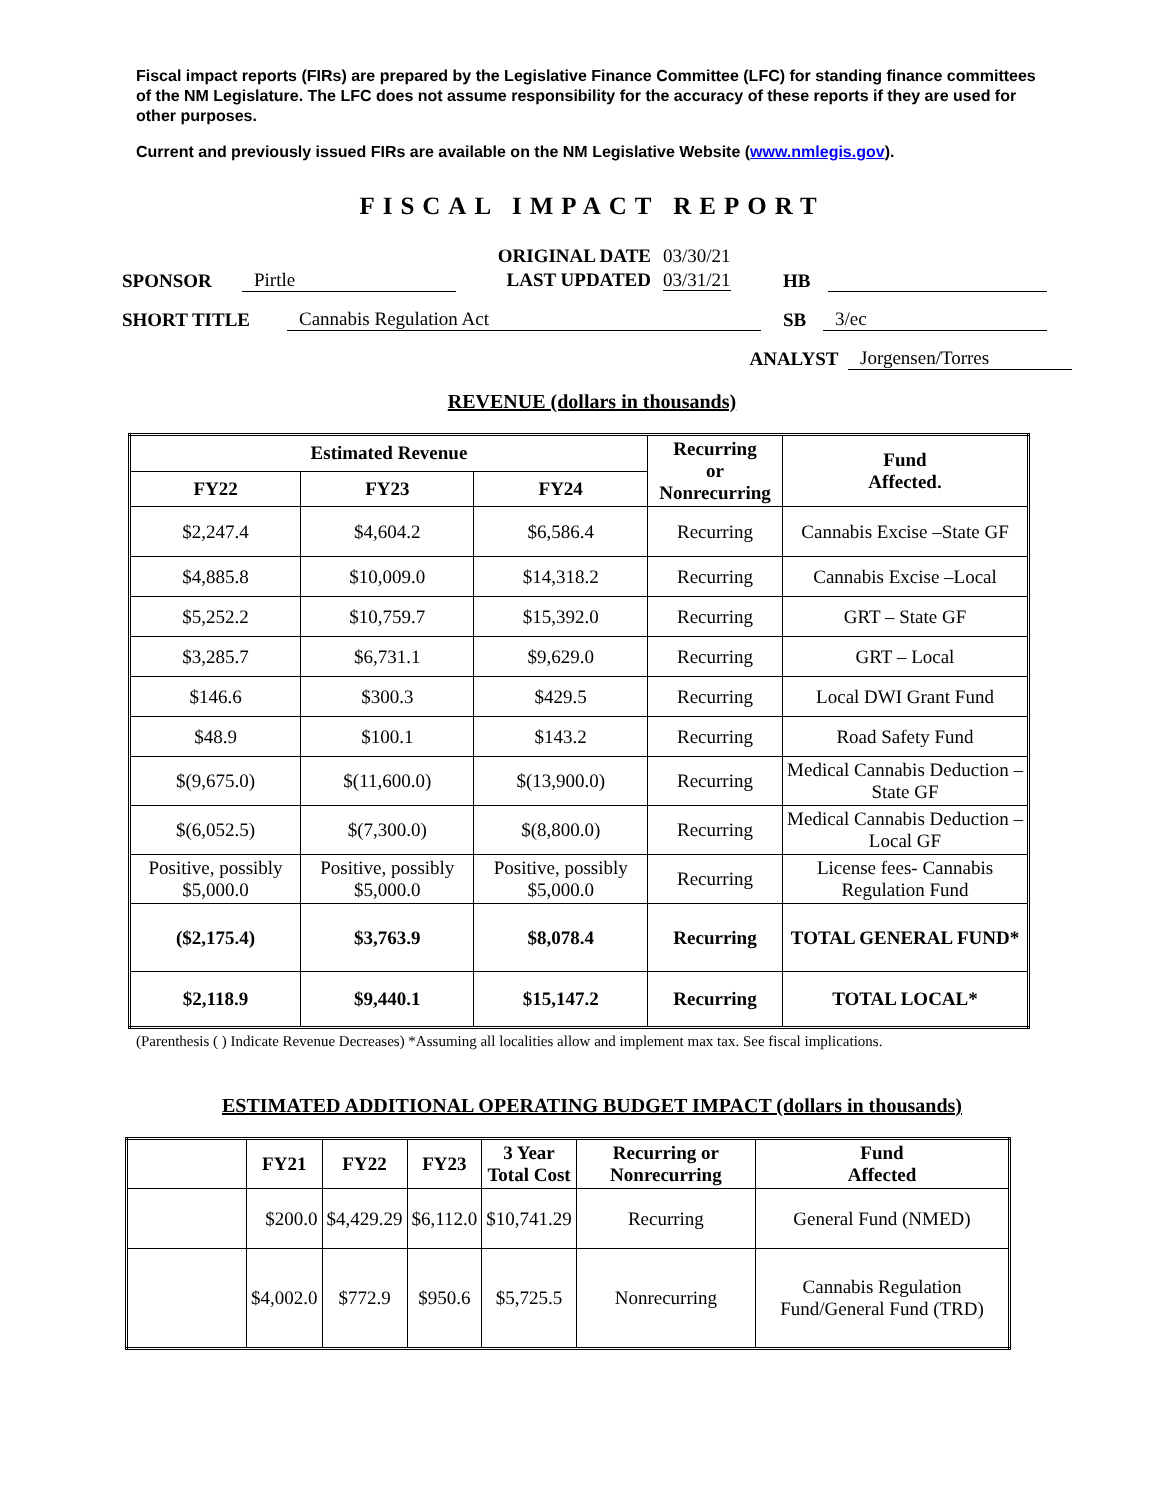Fiscal impact reports (FIRs) are prepared by the Legislative Finance Committee (LFC) for standing finance committees of the NM Legislature. The LFC does not assume responsibility for the accuracy of these reports if they are used for other purposes.
Current and previously issued FIRs are available on the NM Legislative Website (www.nmlegis.gov).
FISCAL IMPACT REPORT
SPONSOR Pirtle ORIGINAL DATE
LAST UPDATED 03/30/21
03/31/21 HB
SHORT TITLE Cannabis Regulation Act SB 3/ec
ANALYST Jorgensen/Torres
REVENUE (dollars in thousands)
| Estimated Revenue | | | Recurring or Nonrecurring | Fund Affected. |
| --- | --- | --- | --- | --- |
| FY22 | FY23 | FY24 | | |
| $2,247.4 | $4,604.2 | $6,586.4 | Recurring | Cannabis Excise –State GF |
| $4,885.8 | $10,009.0 | $14,318.2 | Recurring | Cannabis Excise –Local |
| $5,252.2 | $10,759.7 | $15,392.0 | Recurring | GRT – State GF |
| $3,285.7 | $6,731.1 | $9,629.0 | Recurring | GRT – Local |
| $146.6 | $300.3 | $429.5 | Recurring | Local DWI Grant Fund |
| $48.9 | $100.1 | $143.2 | Recurring | Road Safety Fund |
| $(9,675.0) | $(11,600.0) | $(13,900.0) | Recurring | Medical Cannabis Deduction – State GF |
| $(6,052.5) | $(7,300.0) | $(8,800.0) | Recurring | Medical Cannabis Deduction – Local GF |
| Positive, possibly $5,000.0 | Positive, possibly $5,000.0 | Positive, possibly $5,000.0 | Recurring | License fees- Cannabis Regulation Fund |
| ($2,175.4) | $3,763.9 | $8,078.4 | Recurring | TOTAL GENERAL FUND* |
| $2,118.9 | $9,440.1 | $15,147.2 | Recurring | TOTAL LOCAL* |
(Parenthesis ( ) Indicate Revenue Decreases) *Assuming all localities allow and implement max tax. See fiscal implications.
ESTIMATED ADDITIONAL OPERATING BUDGET IMPACT (dollars in thousands)
| | FY21 | FY22 | FY23 | 3 Year Total Cost | Recurring or Nonrecurring | Fund Affected |
| --- | --- | --- | --- | --- | --- | --- |
| | $200.0 | $4,429.29 | $6,112.0 | $10,741.29 | Recurring | General Fund (NMED) |
| | $4,002.0 | $772.9 | $950.6 | $5,725.5 | Nonrecurring | Cannabis Regulation Fund/General Fund (TRD) |